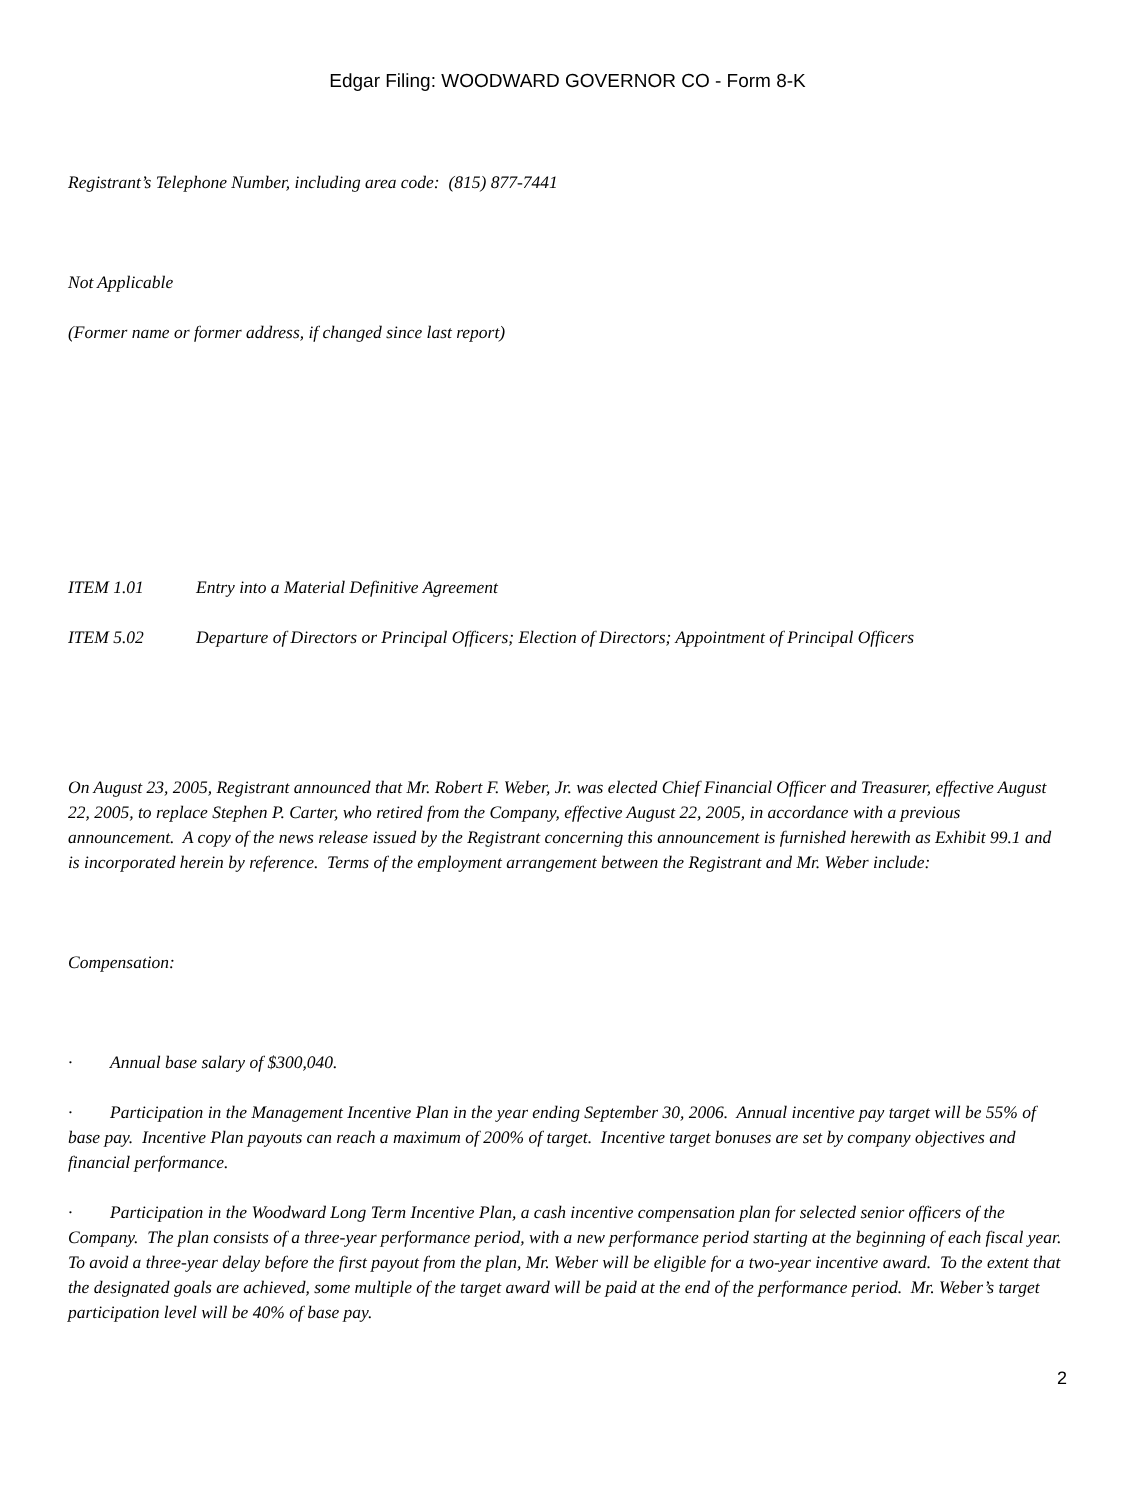Edgar Filing: WOODWARD GOVERNOR CO - Form 8-K
Registrant’s Telephone Number, including area code: (815) 877-7441
Not Applicable
(Former name or former address, if changed since last report)
ITEM 1.01 Entry into a Material Definitive Agreement
ITEM 5.02 Departure of Directors or Principal Officers; Election of Directors; Appointment of Principal Officers
On August 23, 2005, Registrant announced that Mr. Robert F. Weber, Jr. was elected Chief Financial Officer and Treasurer, effective August 22, 2005, to replace Stephen P. Carter, who retired from the Company, effective August 22, 2005, in accordance with a previous announcement. A copy of the news release issued by the Registrant concerning this announcement is furnished herewith as Exhibit 99.1 and is incorporated herein by reference. Terms of the employment arrangement between the Registrant and Mr. Weber include:
Compensation:
· Annual base salary of $300,040.
· Participation in the Management Incentive Plan in the year ending September 30, 2006. Annual incentive pay target will be 55% of base pay. Incentive Plan payouts can reach a maximum of 200% of target. Incentive target bonuses are set by company objectives and financial performance.
· Participation in the Woodward Long Term Incentive Plan, a cash incentive compensation plan for selected senior officers of the Company. The plan consists of a three-year performance period, with a new performance period starting at the beginning of each fiscal year. To avoid a three-year delay before the first payout from the plan, Mr. Weber will be eligible for a two-year incentive award. To the extent that the designated goals are achieved, some multiple of the target award will be paid at the end of the performance period. Mr. Weber’s target participation level will be 40% of base pay.
2